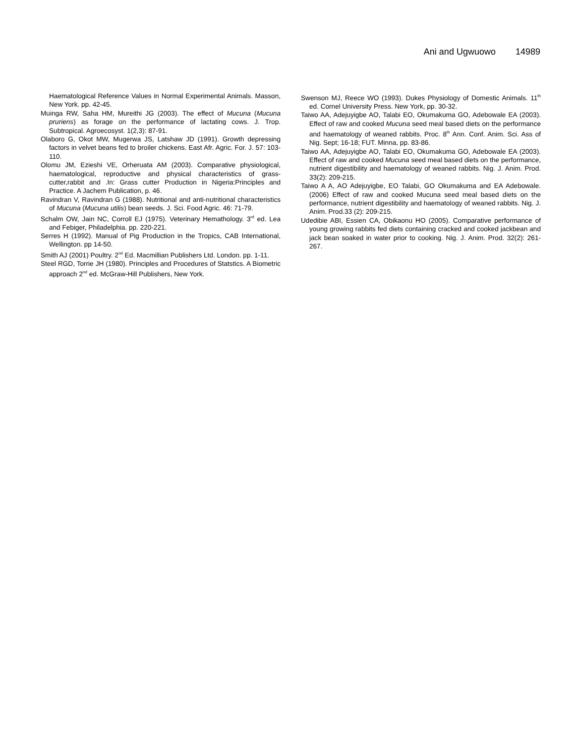Ani and Ugwuowo 14989
Haematological Reference Values in Normal Experimental Animals. Masson, New York. pp. 42-45.
Muinga RW, Saha HM, Mureithi JG (2003). The effect of Mucuna (Mucuna pruriens) as forage on the performance of lactating cows. J. Trop. Subtropical. Agroecosyst. 1(2,3): 87-91.
Olaboro G, Okot MW, Mugerwa JS, Latshaw JD (1991). Growth depressing factors in velvet beans fed to broiler chickens. East Afr. Agric. For. J. 57: 103-110.
Olomu JM, Ezieshi VE, Orheruata AM (2003). Comparative physiological, haematological, reproductive and physical characteristics of grass-cutter,rabbit and .In: Grass cutter Production in Nigeria:Principles and Practice. A Jachem Publication, p. 46.
Ravindran V, Ravindran G (1988). Nutritional and anti-nutritional characteristics of Mucuna (Mucuna utilis) bean seeds. J. Sci. Food Agric. 46: 71-79.
Schalm OW, Jain NC, Corroll EJ (1975). Veterinary Hemathology. 3<sup>rd</sup> ed. Lea and Febiger, Philadelphia. pp. 220-221.
Serres H (1992). Manual of Pig Production in the Tropics, CAB International, Wellington. pp 14-50.
Smith AJ (2001) Poultry. 2<sup>nd</sup> Ed. Macmillian Publishers Ltd. London. pp. 1-11.
Steel RGD, Torrie JH (1980). Principles and Procedures of Statstics. A Biometric approach 2<sup>nd</sup> ed. McGraw-Hill Publishers, New York.
Swenson MJ, Reece WO (1993). Dukes Physiology of Domestic Animals. 11<sup>th</sup> ed. Cornel University Press. New York, pp. 30-32.
Taiwo AA, Adejuyigbe AO, Talabi EO, Okumakuma GO, Adebowale EA (2003). Effect of raw and cooked Mucuna seed meal based diets on the performance and haematology of weaned rabbits. Proc. 8<sup>th</sup> Ann. Conf. Anim. Sci. Ass of Nig. Sept; 16-18; FUT. Minna, pp. 83-86.
Taiwo AA, Adejuyigbe AO, Talabi EO, Okumakuma GO, Adebowale EA (2003). Effect of raw and cooked Mucuna seed meal based diets on the performance, nutrient digestibility and haematology of weaned rabbits. Nig. J. Anim. Prod. 33(2): 209-215.
Taiwo A A, AO Adejuyigbe, EO Talabi, GO Okumakuma and EA Adebowale. (2006) Effect of raw and cooked Mucuna seed meal based diets on the performance, nutrient digestibility and haematology of weaned rabbits. Nig. J. Anim. Prod.33 (2): 209-215.
Udedibie ABI, Essien CA, Obikaonu HO (2005). Comparative performance of young growing rabbits fed diets containing cracked and cooked jackbean and jack bean soaked in water prior to cooking. Nig. J. Anim. Prod. 32(2): 261-267.